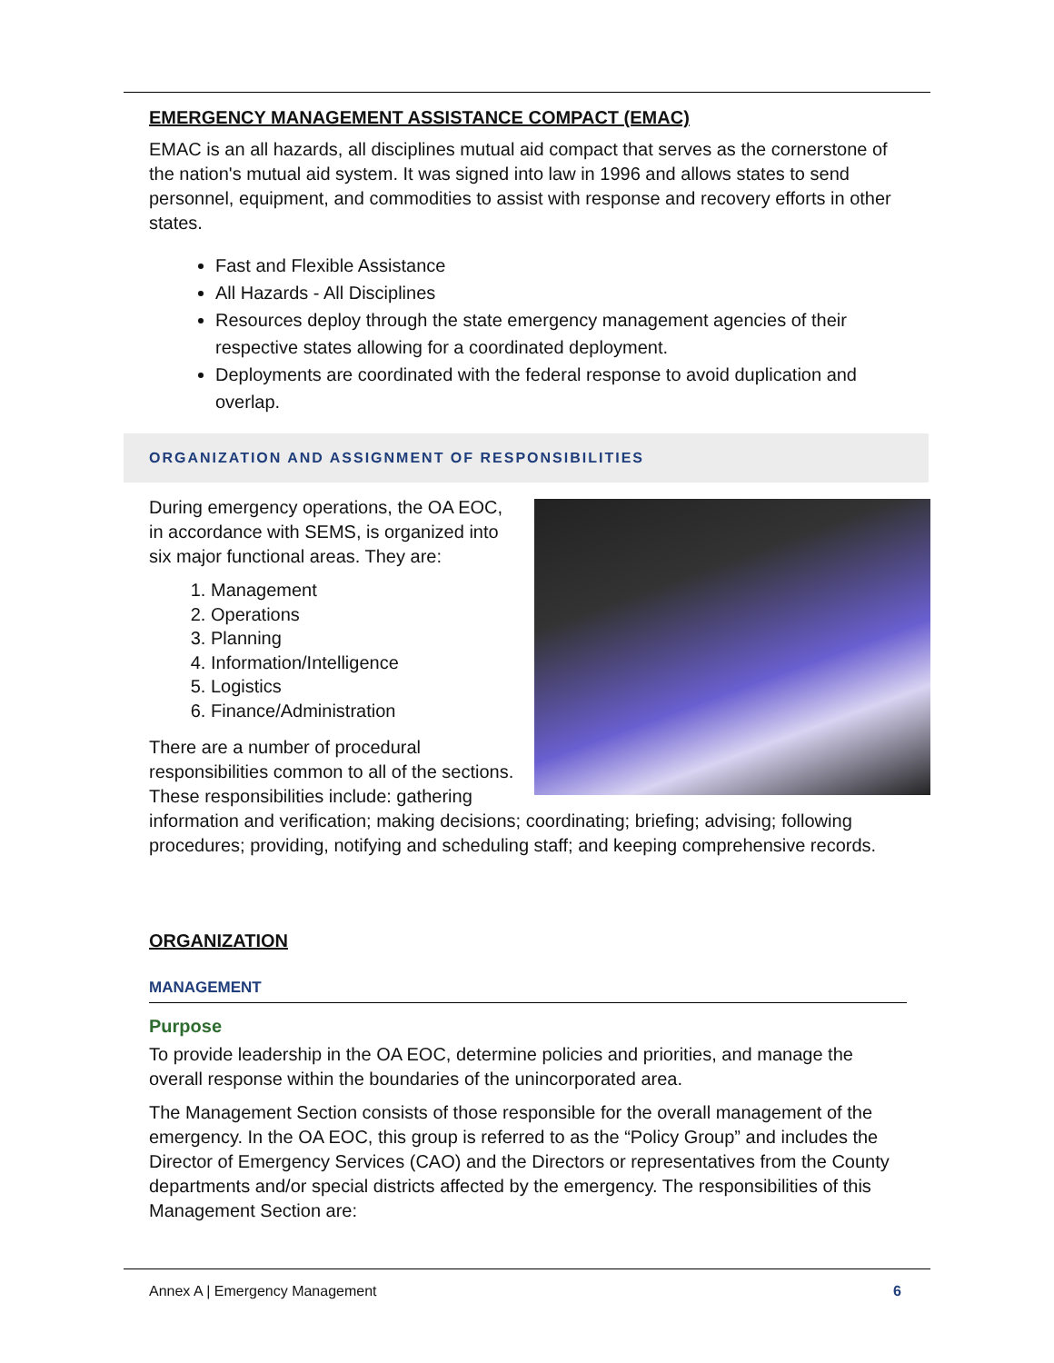EMERGENCY MANAGEMENT ASSISTANCE COMPACT (EMAC)
EMAC is an all hazards, all disciplines mutual aid compact that serves as the cornerstone of the nation's mutual aid system. It was signed into law in 1996 and allows states to send personnel, equipment, and commodities to assist with response and recovery efforts in other states.
Fast and Flexible Assistance
All Hazards - All Disciplines
Resources deploy through the state emergency management agencies of their respective states allowing for a coordinated deployment.
Deployments are coordinated with the federal response to avoid duplication and overlap.
ORGANIZATION AND ASSIGNMENT OF RESPONSIBILITIES
During emergency operations, the OA EOC, in accordance with SEMS, is organized into six major functional areas. They are:
1. Management
2. Operations
3. Planning
4. Information/Intelligence
5. Logistics
6. Finance/Administration
There are a number of procedural responsibilities common to all of the sections. These responsibilities include: gathering information and verification; making decisions; coordinating; briefing; advising; following procedures; providing, notifying and scheduling staff; and keeping comprehensive records.
ORGANIZATION
MANAGEMENT
Purpose
To provide leadership in the OA EOC, determine policies and priorities, and manage the overall response within the boundaries of the unincorporated area.
The Management Section consists of those responsible for the overall management of the emergency. In the OA EOC, this group is referred to as the “Policy Group” and includes the Director of Emergency Services (CAO) and the Directors or representatives from the County departments and/or special districts affected by the emergency. The responsibilities of this Management Section are:
Annex A | Emergency Management 6